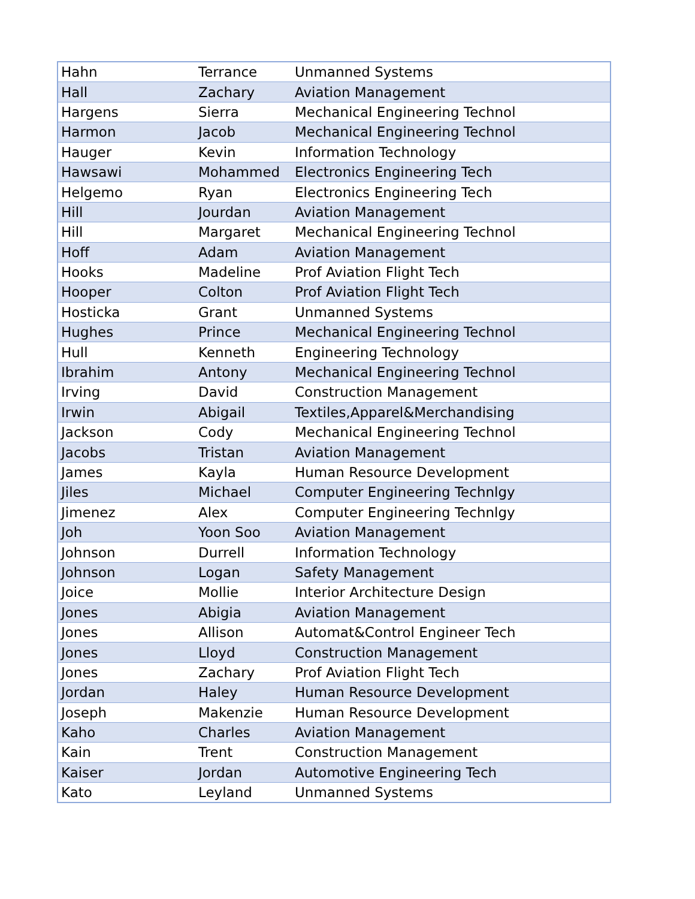| Hahn | Terrance | Unmanned Systems |
| Hall | Zachary | Aviation Management |
| Hargens | Sierra | Mechanical Engineering Technol |
| Harmon | Jacob | Mechanical Engineering Technol |
| Hauger | Kevin | Information Technology |
| Hawsawi | Mohammed | Electronics Engineering Tech |
| Helgemo | Ryan | Electronics Engineering Tech |
| Hill | Jourdan | Aviation Management |
| Hill | Margaret | Mechanical Engineering Technol |
| Hoff | Adam | Aviation Management |
| Hooks | Madeline | Prof Aviation Flight Tech |
| Hooper | Colton | Prof Aviation Flight Tech |
| Hosticka | Grant | Unmanned Systems |
| Hughes | Prince | Mechanical Engineering Technol |
| Hull | Kenneth | Engineering Technology |
| Ibrahim | Antony | Mechanical Engineering Technol |
| Irving | David | Construction Management |
| Irwin | Abigail | Textiles,Apparel&Merchandising |
| Jackson | Cody | Mechanical Engineering Technol |
| Jacobs | Tristan | Aviation Management |
| James | Kayla | Human Resource Development |
| Jiles | Michael | Computer Engineering Technlgy |
| Jimenez | Alex | Computer Engineering Technlgy |
| Joh | Yoon Soo | Aviation Management |
| Johnson | Durrell | Information Technology |
| Johnson | Logan | Safety Management |
| Joice | Mollie | Interior Architecture Design |
| Jones | Abigia | Aviation Management |
| Jones | Allison | Automat&Control Engineer Tech |
| Jones | Lloyd | Construction Management |
| Jones | Zachary | Prof Aviation Flight Tech |
| Jordan | Haley | Human Resource Development |
| Joseph | Makenzie | Human Resource Development |
| Kaho | Charles | Aviation Management |
| Kain | Trent | Construction Management |
| Kaiser | Jordan | Automotive Engineering Tech |
| Kato | Leyland | Unmanned Systems |